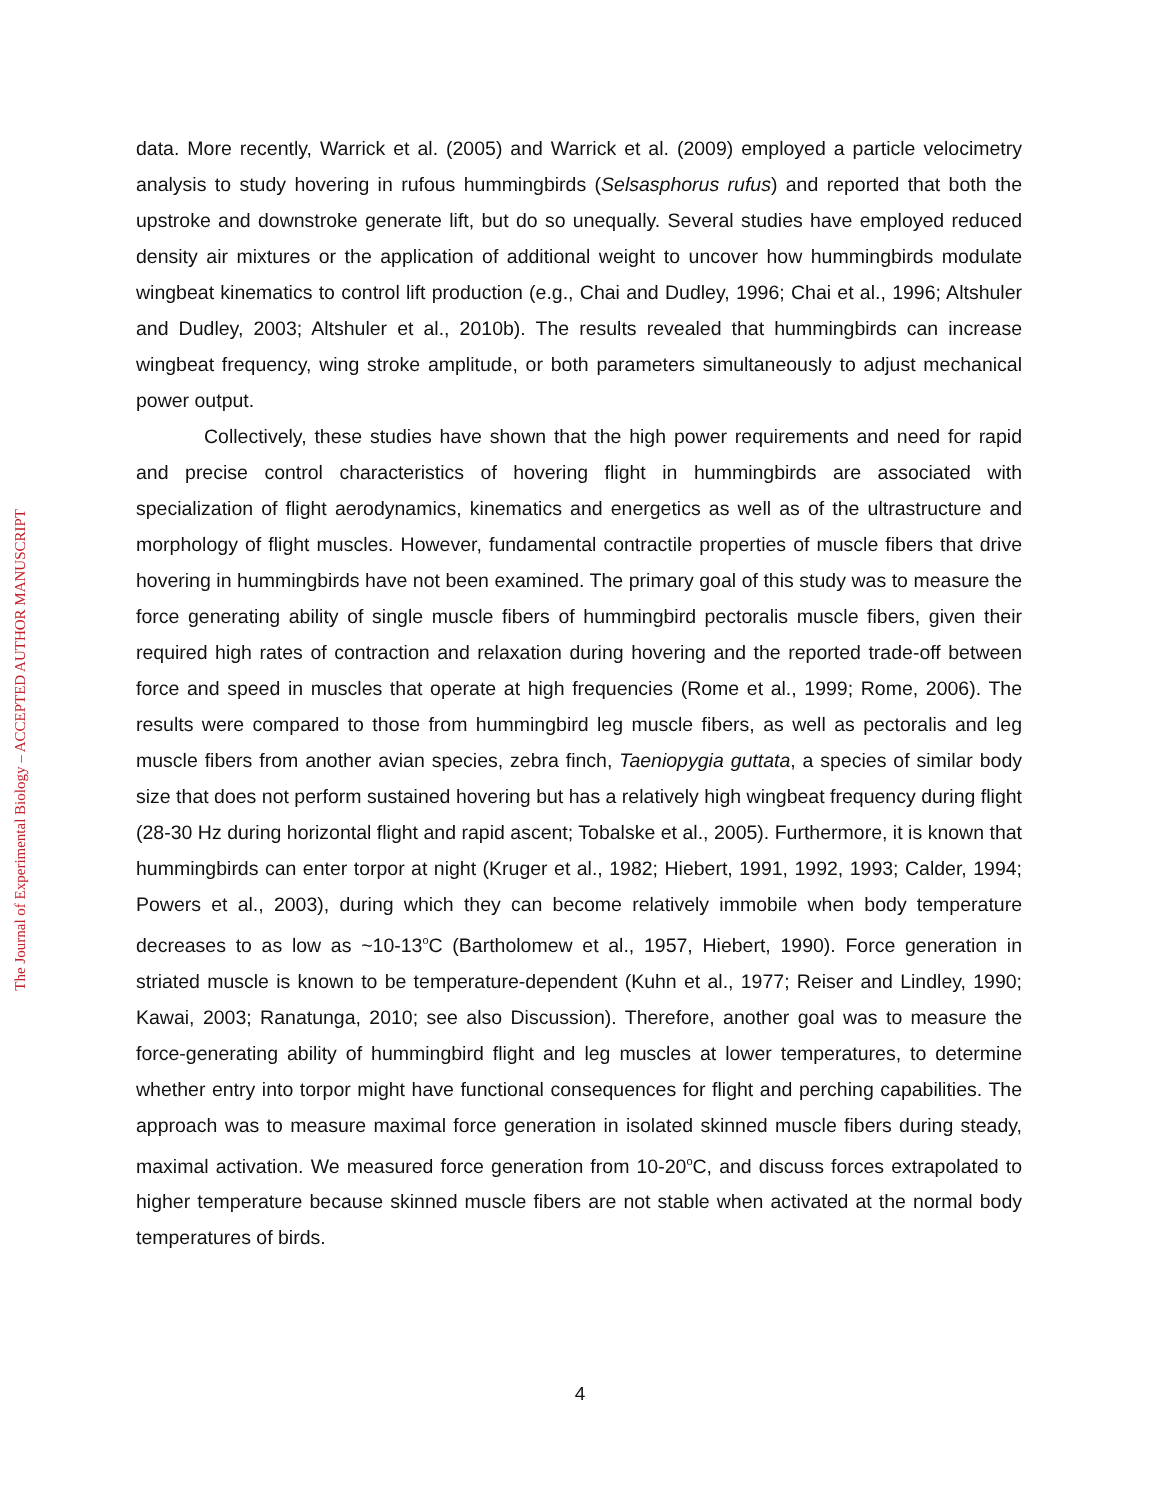The Journal of Experimental Biology – ACCEPTED AUTHOR MANUSCRIPT
data. More recently, Warrick et al. (2005) and Warrick et al. (2009) employed a particle velocimetry analysis to study hovering in rufous hummingbirds (Selsasphorus rufus) and reported that both the upstroke and downstroke generate lift, but do so unequally. Several studies have employed reduced density air mixtures or the application of additional weight to uncover how hummingbirds modulate wingbeat kinematics to control lift production (e.g., Chai and Dudley, 1996; Chai et al., 1996; Altshuler and Dudley, 2003; Altshuler et al., 2010b). The results revealed that hummingbirds can increase wingbeat frequency, wing stroke amplitude, or both parameters simultaneously to adjust mechanical power output.
Collectively, these studies have shown that the high power requirements and need for rapid and precise control characteristics of hovering flight in hummingbirds are associated with specialization of flight aerodynamics, kinematics and energetics as well as of the ultrastructure and morphology of flight muscles. However, fundamental contractile properties of muscle fibers that drive hovering in hummingbirds have not been examined. The primary goal of this study was to measure the force generating ability of single muscle fibers of hummingbird pectoralis muscle fibers, given their required high rates of contraction and relaxation during hovering and the reported trade-off between force and speed in muscles that operate at high frequencies (Rome et al., 1999; Rome, 2006). The results were compared to those from hummingbird leg muscle fibers, as well as pectoralis and leg muscle fibers from another avian species, zebra finch, Taeniopygia guttata, a species of similar body size that does not perform sustained hovering but has a relatively high wingbeat frequency during flight (28-30 Hz during horizontal flight and rapid ascent; Tobalske et al., 2005). Furthermore, it is known that hummingbirds can enter torpor at night (Kruger et al., 1982; Hiebert, 1991, 1992, 1993; Calder, 1994; Powers et al., 2003), during which they can become relatively immobile when body temperature decreases to as low as ~10-13<sup>o</sup>C (Bartholomew et al., 1957, Hiebert, 1990). Force generation in striated muscle is known to be temperature-dependent (Kuhn et al., 1977; Reiser and Lindley, 1990; Kawai, 2003; Ranatunga, 2010; see also Discussion). Therefore, another goal was to measure the force-generating ability of hummingbird flight and leg muscles at lower temperatures, to determine whether entry into torpor might have functional consequences for flight and perching capabilities. The approach was to measure maximal force generation in isolated skinned muscle fibers during steady, maximal activation. We measured force generation from 10-20<sup>o</sup>C, and discuss forces extrapolated to higher temperature because skinned muscle fibers are not stable when activated at the normal body temperatures of birds.
4